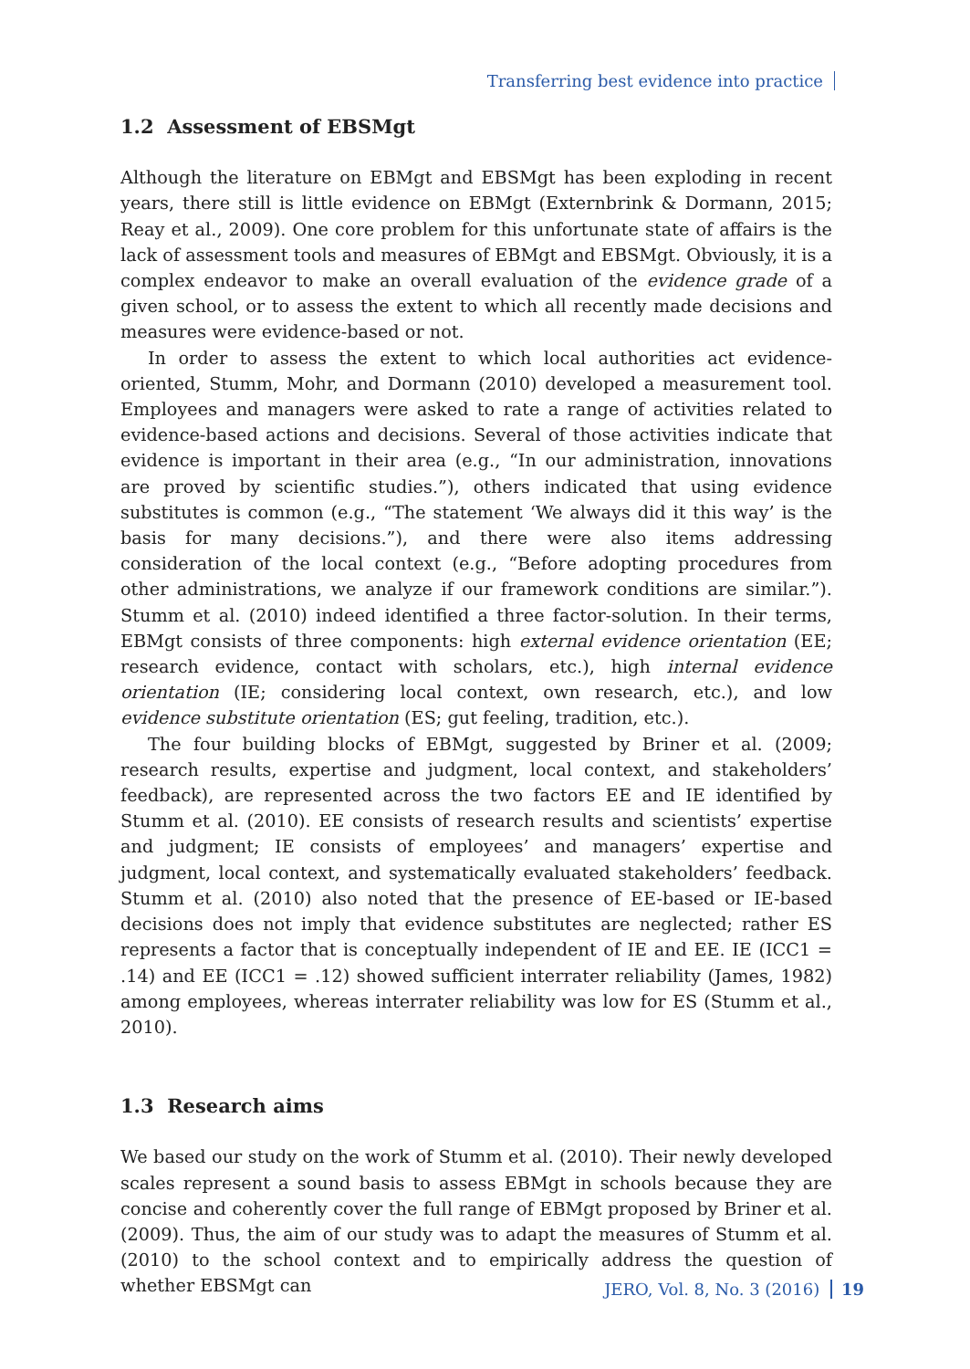Transferring best evidence into practice
1.2 Assessment of EBSMgt
Although the literature on EBMgt and EBSMgt has been exploding in recent years, there still is little evidence on EBMgt (Externbrink & Dormann, 2015; Reay et al., 2009). One core problem for this unfortunate state of affairs is the lack of assessment tools and measures of EBMgt and EBSMgt. Obviously, it is a complex endeavor to make an overall evaluation of the evidence grade of a given school, or to assess the extent to which all recently made decisions and measures were evidence-based or not.
In order to assess the extent to which local authorities act evidence-oriented, Stumm, Mohr, and Dormann (2010) developed a measurement tool. Employees and managers were asked to rate a range of activities related to evidence-based actions and decisions. Several of those activities indicate that evidence is important in their area (e.g., “In our administration, innovations are proved by scientific studies.”), others indicated that using evidence substitutes is common (e.g., “The statement ‘We always did it this way’ is the basis for many decisions.”), and there were also items addressing consideration of the local context (e.g., “Before adopting procedures from other administrations, we analyze if our framework conditions are similar.”). Stumm et al. (2010) indeed identified a three factor-solution. In their terms, EBMgt consists of three components: high external evidence orientation (EE; research evidence, contact with scholars, etc.), high internal evidence orientation (IE; considering local context, own research, etc.), and low evidence substitute orientation (ES; gut feeling, tradition, etc.).
The four building blocks of EBMgt, suggested by Briner et al. (2009; research results, expertise and judgment, local context, and stakeholders’ feedback), are represented across the two factors EE and IE identified by Stumm et al. (2010). EE consists of research results and scientists’ expertise and judgment; IE consists of employees’ and managers’ expertise and judgment, local context, and systematically evaluated stakeholders’ feedback. Stumm et al. (2010) also noted that the presence of EE-based or IE-based decisions does not imply that evidence substitutes are neglected; rather ES represents a factor that is conceptually independent of IE and EE. IE (ICC1 = .14) and EE (ICC1 = .12) showed sufficient interrater reliability (James, 1982) among employees, whereas interrater reliability was low for ES (Stumm et al., 2010).
1.3 Research aims
We based our study on the work of Stumm et al. (2010). Their newly developed scales represent a sound basis to assess EBMgt in schools because they are concise and coherently cover the full range of EBMgt proposed by Briner et al. (2009). Thus, the aim of our study was to adapt the measures of Stumm et al. (2010) to the school context and to empirically address the question of whether EBSMgt can
JERO, Vol. 8, No. 3 (2016) 19